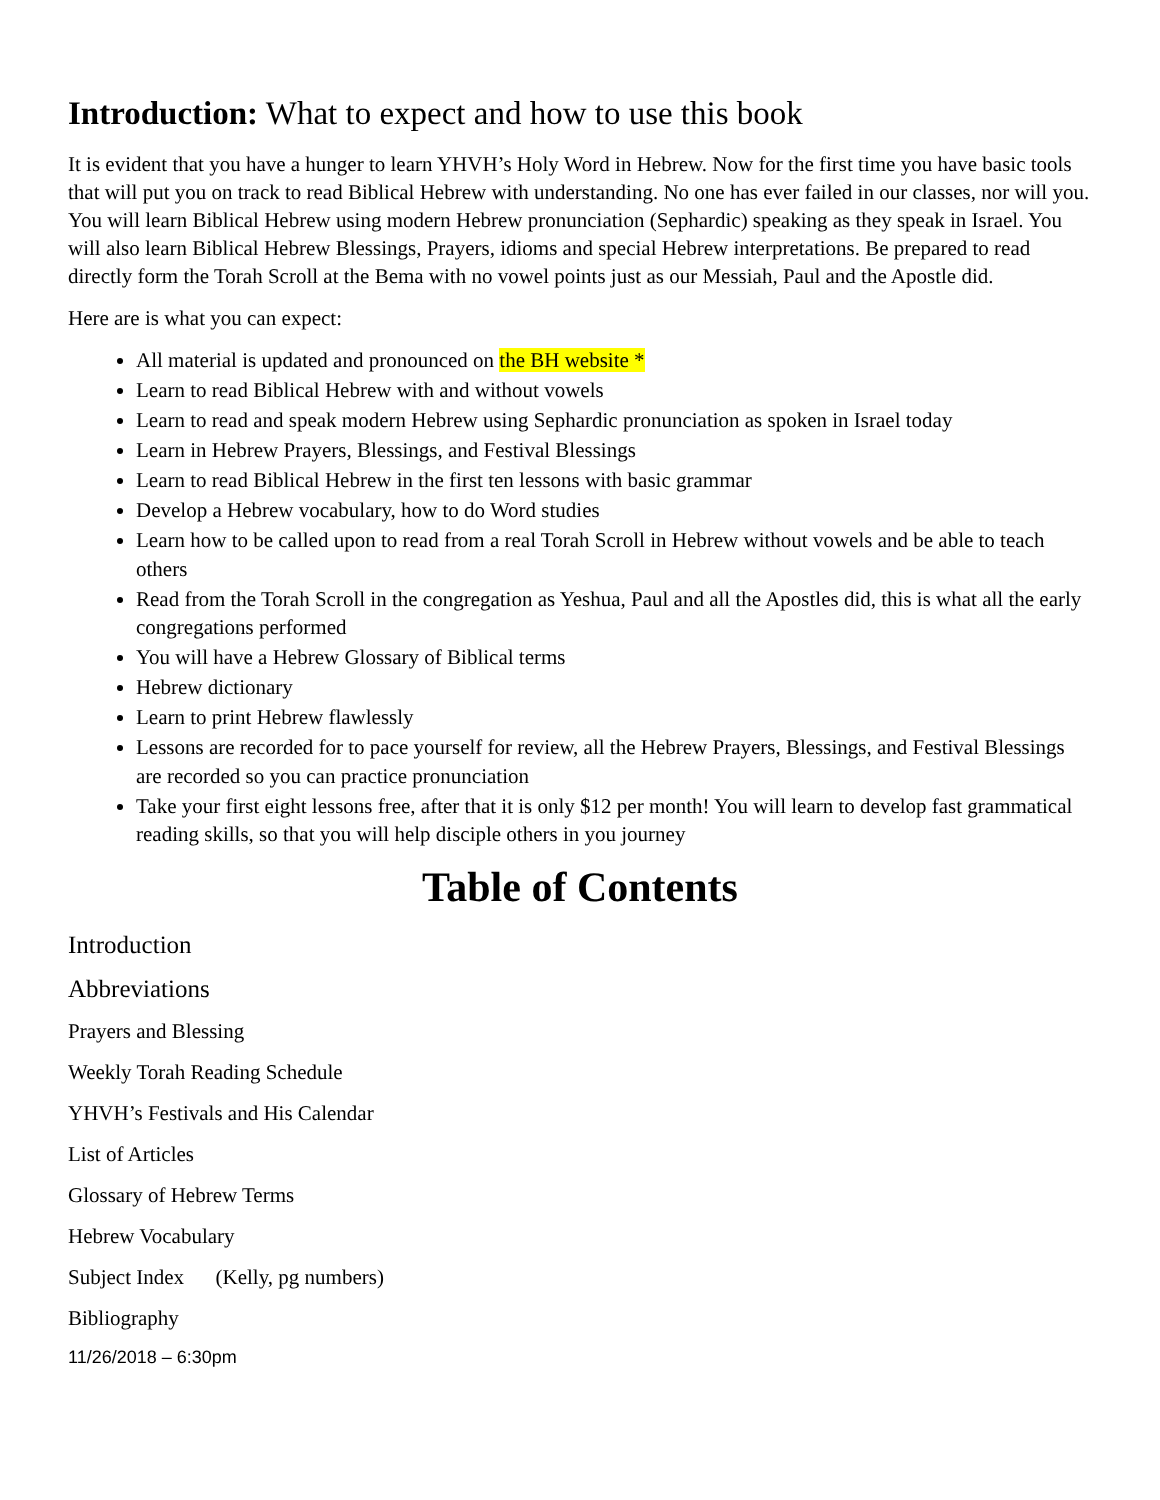Introduction: What to expect and how to use this book
It is evident that you have a hunger to learn YHVH’s Holy Word in Hebrew. Now for the first time you have basic tools that will put you on track to read Biblical Hebrew with understanding. No one has ever failed in our classes, nor will you. You will learn Biblical Hebrew using modern Hebrew pronunciation (Sephardic) speaking as they speak in Israel. You will also learn Biblical Hebrew Blessings, Prayers, idioms and special Hebrew interpretations. Be prepared to read directly form the Torah Scroll at the Bema with no vowel points just as our Messiah, Paul and the Apostle did.
Here are is what you can expect:
All material is updated and pronounced on the BH website *
Learn to read Biblical Hebrew with and without vowels
Learn to read and speak modern Hebrew using Sephardic pronunciation as spoken in Israel today
Learn in Hebrew Prayers, Blessings, and Festival Blessings
Learn to read Biblical Hebrew in the first ten lessons with basic grammar
Develop a Hebrew vocabulary, how to do Word studies
Learn how to be called upon to read from a real Torah Scroll in Hebrew without vowels and be able to teach others
Read from the Torah Scroll in the congregation as Yeshua, Paul and all the Apostles did, this is what all the early congregations performed
You will have a Hebrew Glossary of Biblical terms
Hebrew dictionary
Learn to print Hebrew flawlessly
Lessons are recorded for to pace yourself for review, all the Hebrew Prayers, Blessings, and Festival Blessings are recorded so you can practice pronunciation
Take your first eight lessons free, after that it is only $12 per month! You will learn to develop fast grammatical reading skills, so that you will help disciple others in you journey
Table of Contents
Introduction
Abbreviations
Prayers and Blessing
Weekly Torah Reading Schedule
YHVH’s Festivals and His Calendar
List of Articles
Glossary of Hebrew Terms
Hebrew Vocabulary
Subject Index (Kelly, pg numbers)
Bibliography
11/26/2018 – 6:30pm